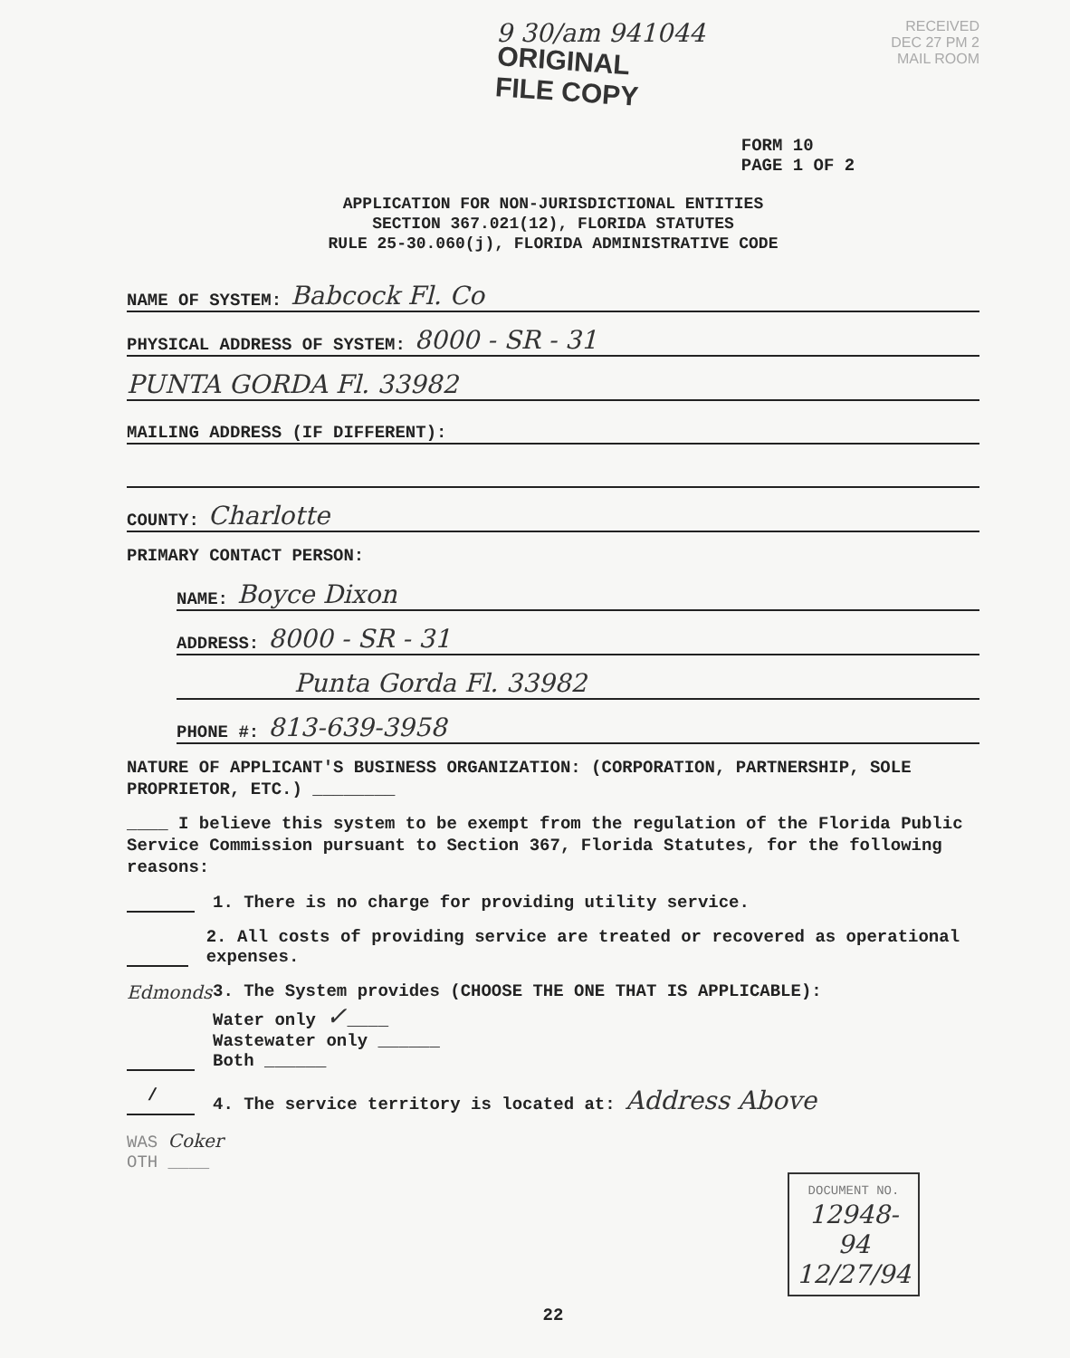9 30/am 941044
ORIGINAL
FILE COPY
FORM 10
PAGE 1 OF 2
RECEIVED
DEC 27 PM 2
MAIL ROOM
APPLICATION FOR NON-JURISDICTIONAL ENTITIES
SECTION 367.021(12), FLORIDA STATUTES
RULE 25-30.060(j), FLORIDA ADMINISTRATIVE CODE
NAME OF SYSTEM: Babcock Fl. Co
PHYSICAL ADDRESS OF SYSTEM: 8000 - SR - 31
PUNTA GORDA Fl. 33982
MAILING ADDRESS (IF DIFFERENT):
COUNTY: Charlotte
PRIMARY CONTACT PERSON:
NAME: Boyce Dixon
ADDRESS: 8000 - SR - 31
Punta Gorda Fl. 33982
PHONE #: 813-639-3958
NATURE OF APPLICANT'S BUSINESS ORGANIZATION: (CORPORATION, PARTNERSHIP, SOLE PROPRIETOR, ETC.) ________
____ I believe this system to be exempt from the regulation of the Florida Public Service Commission pursuant to Section 367, Florida Statutes, for the following reasons:
1. There is no charge for providing utility service.
2. All costs of providing service are treated or recovered as operational expenses.
Edmonds 3. The System provides (CHOOSE THE ONE THAT IS APPLICABLE):
Water only ✓____
Wastewater only ______
Both ______
/ 4. The service territory is located at: Address Above
WAS Coker
OTH ____
DOCUMENT NO.
12948-94
12/27/94
22